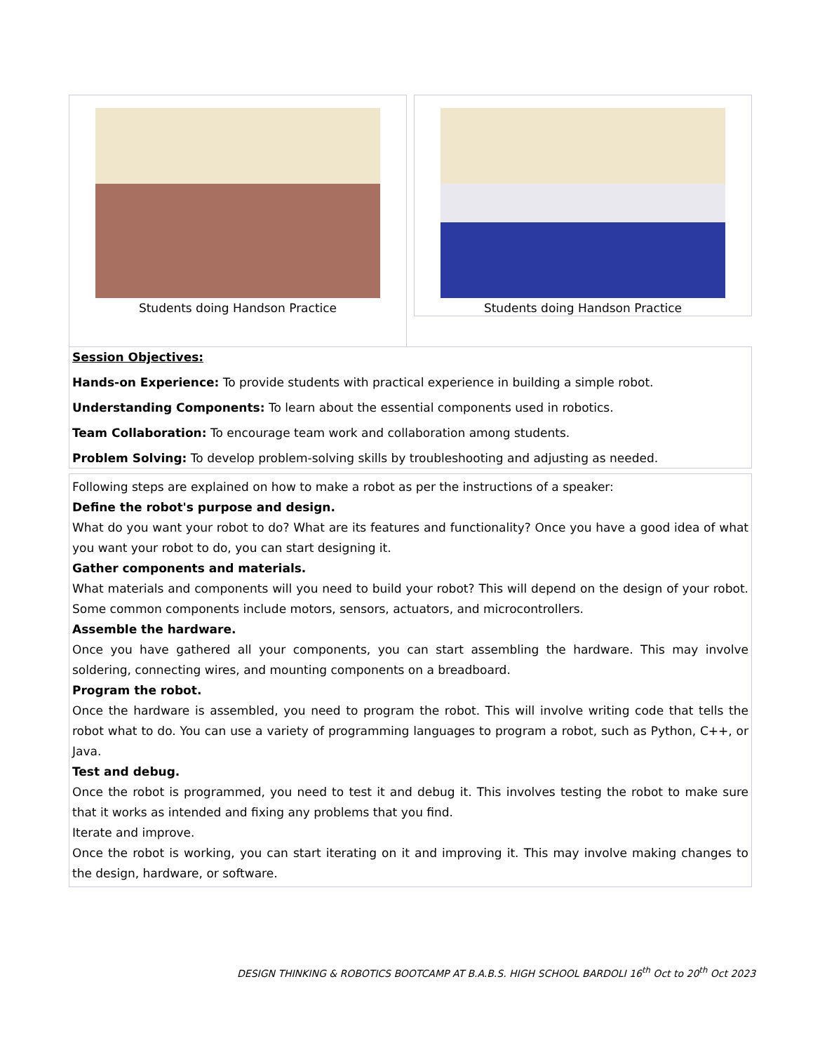Students doing Handson Practice
Students doing Handson Practice
Session Objectives:
Hands-on Experience: To provide students with practical experience in building a simple robot.
Understanding Components: To learn about the essential components used in robotics.
Team Collaboration: To encourage team work and collaboration among students.
Problem Solving: To develop problem-solving skills by troubleshooting and adjusting as needed.
Following steps are explained on how to make a robot as per the instructions of a speaker:
Define the robot's purpose and design.
What do you want your robot to do? What are its features and functionality? Once you have a good idea of what you want your robot to do, you can start designing it.
Gather components and materials.
What materials and components will you need to build your robot? This will depend on the design of your robot. Some common components include motors, sensors, actuators, and microcontrollers.
Assemble the hardware.
Once you have gathered all your components, you can start assembling the hardware. This may involve soldering, connecting wires, and mounting components on a breadboard.
Program the robot.
Once the hardware is assembled, you need to program the robot. This will involve writing code that tells the robot what to do. You can use a variety of programming languages to program a robot, such as Python, C++, or Java.
Test and debug.
Once the robot is programmed, you need to test it and debug it. This involves testing the robot to make sure that it works as intended and fixing any problems that you find.
Iterate and improve.
Once the robot is working, you can start iterating on it and improving it. This may involve making changes to the design, hardware, or software.
DESIGN THINKING & ROBOTICS BOOTCAMP AT B.A.B.S. HIGH SCHOOL BARDOLI 16<sup>th</sup> Oct to 20<sup>th</sup> Oct 2023